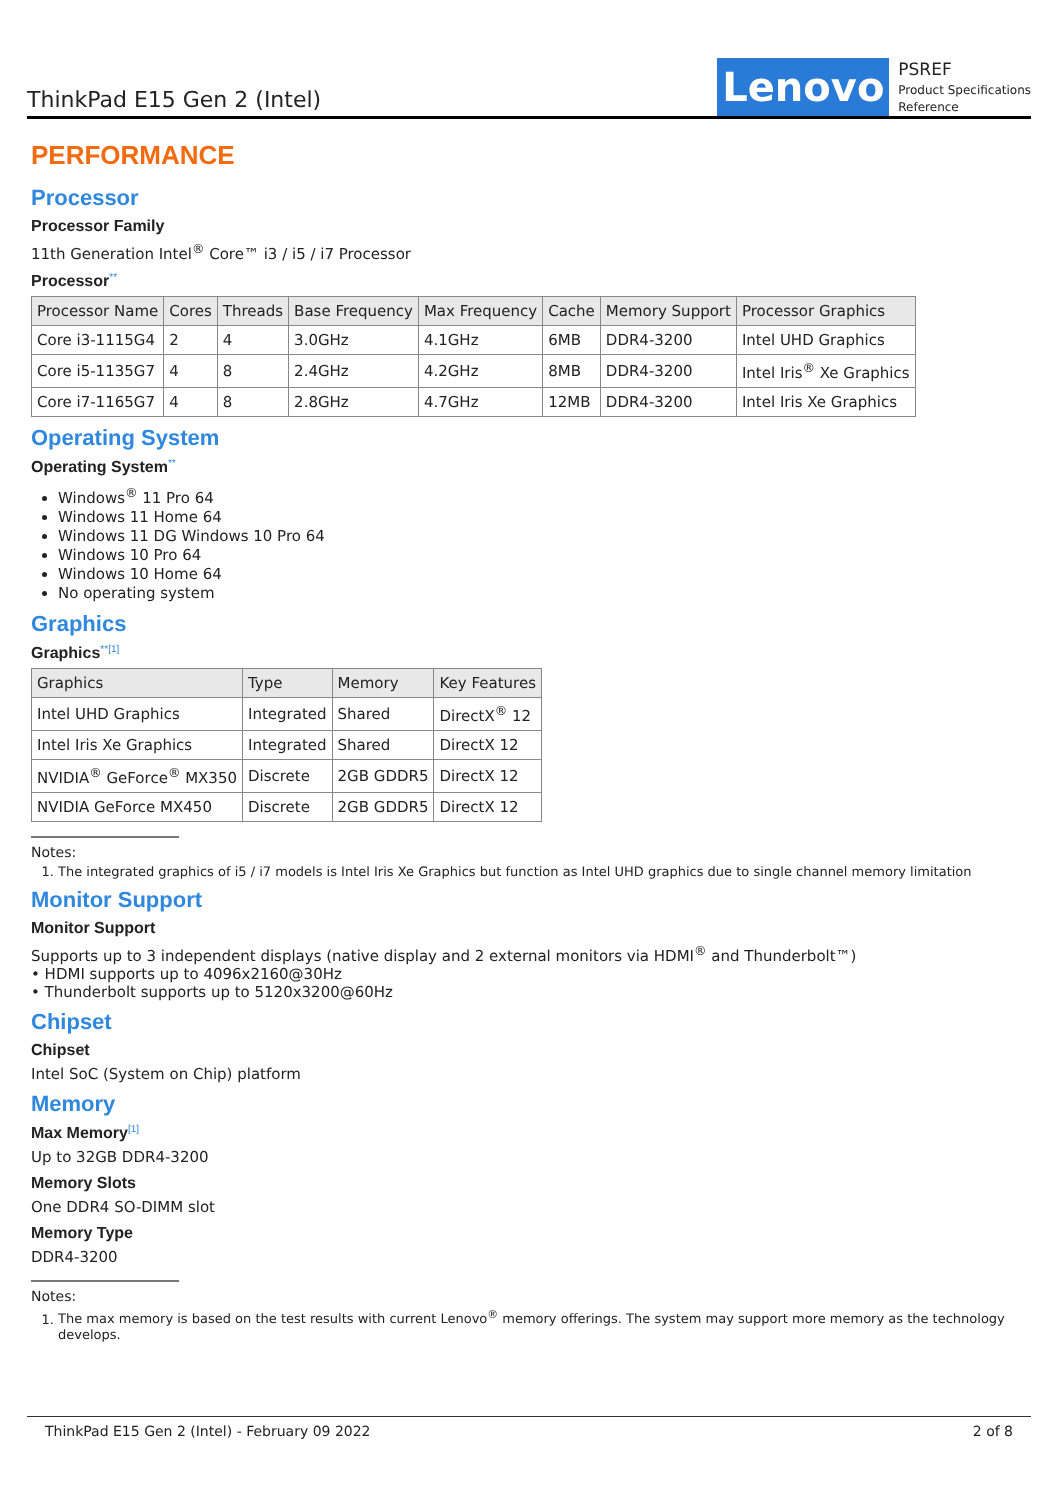ThinkPad E15 Gen 2 (Intel)
Lenovo
PSREF
Product Specifications
Reference
PERFORMANCE
Processor
Processor Family
11th Generation Intel<sup>®</sup> Core™ i3 / i5 / i7 Processor
Processor<sup>**</sup>
| Processor Name | Cores | Threads | Base Frequency | Max Frequency | Cache | Memory Support | Processor Graphics |
| --- | --- | --- | --- | --- | --- | --- | --- |
| Core i3-1115G4 | 2 | 4 | 3.0GHz | 4.1GHz | 6MB | DDR4-3200 | Intel UHD Graphics |
| Core i5-1135G7 | 4 | 8 | 2.4GHz | 4.2GHz | 8MB | DDR4-3200 | Intel Iris<sup>®</sup> Xe Graphics |
| Core i7-1165G7 | 4 | 8 | 2.8GHz | 4.7GHz | 12MB | DDR4-3200 | Intel Iris Xe Graphics |
Operating System
Operating System<sup>**</sup>
Windows<sup>®</sup> 11 Pro 64
Windows 11 Home 64
Windows 11 DG Windows 10 Pro 64
Windows 10 Pro 64
Windows 10 Home 64
No operating system
Graphics
Graphics<sup>**[1]</sup>
| Graphics | Type | Memory | Key Features |
| --- | --- | --- | --- |
| Intel UHD Graphics | Integrated | Shared | DirectX<sup>®</sup> 12 |
| Intel Iris Xe Graphics | Integrated | Shared | DirectX 12 |
| NVIDIA<sup>®</sup> GeForce<sup>®</sup> MX350 | Discrete | 2GB GDDR5 | DirectX 12 |
| NVIDIA GeForce MX450 | Discrete | 2GB GDDR5 | DirectX 12 |
Notes:
1. The integrated graphics of i5 / i7 models is Intel Iris Xe Graphics but function as Intel UHD graphics due to single channel memory limitation
Monitor Support
Monitor Support
Supports up to 3 independent displays (native display and 2 external monitors via HDMI<sup>®</sup> and Thunderbolt™)
• HDMI supports up to 4096x2160@30Hz
• Thunderbolt supports up to 5120x3200@60Hz
Chipset
Chipset
Intel SoC (System on Chip) platform
Memory
Max Memory<sup>[1]</sup>
Up to 32GB DDR4-3200
Memory Slots
One DDR4 SO-DIMM slot
Memory Type
DDR4-3200
Notes:
1. The max memory is based on the test results with current Lenovo<sup>®</sup> memory offerings. The system may support more memory as the technology develops.
ThinkPad E15 Gen 2 (Intel) - February 09 2022 2 of 8